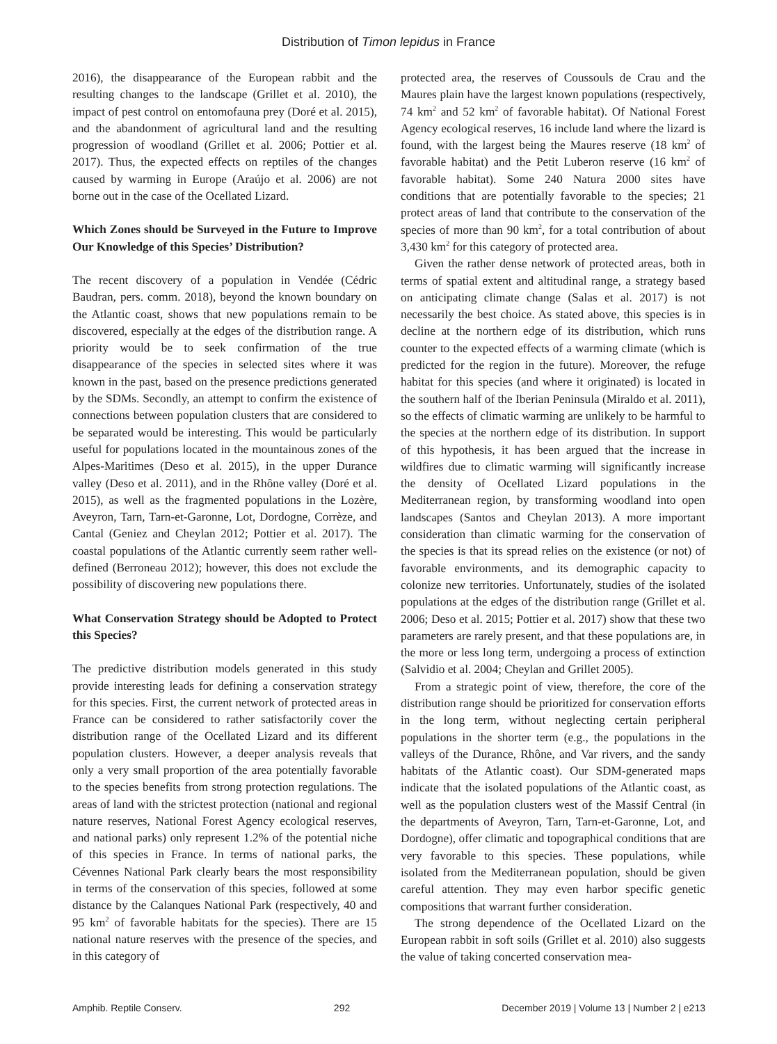Distribution of Timon lepidus in France
2016), the disappearance of the European rabbit and the resulting changes to the landscape (Grillet et al. 2010), the impact of pest control on entomofauna prey (Doré et al. 2015), and the abandonment of agricultural land and the resulting progression of woodland (Grillet et al. 2006; Pottier et al. 2017). Thus, the expected effects on reptiles of the changes caused by warming in Europe (Araújo et al. 2006) are not borne out in the case of the Ocellated Lizard.
Which Zones should be Surveyed in the Future to Improve Our Knowledge of this Species’ Distribution?
The recent discovery of a population in Vendée (Cédric Baudran, pers. comm. 2018), beyond the known boundary on the Atlantic coast, shows that new populations remain to be discovered, especially at the edges of the distribution range. A priority would be to seek confirmation of the true disappearance of the species in selected sites where it was known in the past, based on the presence predictions generated by the SDMs. Secondly, an attempt to confirm the existence of connections between population clusters that are considered to be separated would be interesting. This would be particularly useful for populations located in the mountainous zones of the Alpes-Maritimes (Deso et al. 2015), in the upper Durance valley (Deso et al. 2011), and in the Rhône valley (Doré et al. 2015), as well as the fragmented populations in the Lozère, Aveyron, Tarn, Tarn-et-Garonne, Lot, Dordogne, Corrèze, and Cantal (Geniez and Cheylan 2012; Pottier et al. 2017). The coastal populations of the Atlantic currently seem rather well-defined (Berroneau 2012); however, this does not exclude the possibility of discovering new populations there.
What Conservation Strategy should be Adopted to Protect this Species?
The predictive distribution models generated in this study provide interesting leads for defining a conservation strategy for this species. First, the current network of protected areas in France can be considered to rather satisfactorily cover the distribution range of the Ocellated Lizard and its different population clusters. However, a deeper analysis reveals that only a very small proportion of the area potentially favorable to the species benefits from strong protection regulations. The areas of land with the strictest protection (national and regional nature reserves, National Forest Agency ecological reserves, and national parks) only represent 1.2% of the potential niche of this species in France. In terms of national parks, the Cévennes National Park clearly bears the most responsibility in terms of the conservation of this species, followed at some distance by the Calanques National Park (respectively, 40 and 95 km<sup>2</sup> of favorable habitats for the species). There are 15 national nature reserves with the presence of the species, and in this category of
protected area, the reserves of Coussouls de Crau and the Maures plain have the largest known populations (respectively, 74 km<sup>2</sup> and 52 km<sup>2</sup> of favorable habitat). Of National Forest Agency ecological reserves, 16 include land where the lizard is found, with the largest being the Maures reserve (18 km<sup>2</sup> of favorable habitat) and the Petit Luberon reserve (16 km<sup>2</sup> of favorable habitat). Some 240 Natura 2000 sites have conditions that are potentially favorable to the species; 21 protect areas of land that contribute to the conservation of the species of more than 90 km<sup>2</sup>, for a total contribution of about 3,430 km<sup>2</sup> for this category of protected area.
Given the rather dense network of protected areas, both in terms of spatial extent and altitudinal range, a strategy based on anticipating climate change (Salas et al. 2017) is not necessarily the best choice. As stated above, this species is in decline at the northern edge of its distribution, which runs counter to the expected effects of a warming climate (which is predicted for the region in the future). Moreover, the refuge habitat for this species (and where it originated) is located in the southern half of the Iberian Peninsula (Miraldo et al. 2011), so the effects of climatic warming are unlikely to be harmful to the species at the northern edge of its distribution. In support of this hypothesis, it has been argued that the increase in wildfires due to climatic warming will significantly increase the density of Ocellated Lizard populations in the Mediterranean region, by transforming woodland into open landscapes (Santos and Cheylan 2013). A more important consideration than climatic warming for the conservation of the species is that its spread relies on the existence (or not) of favorable environments, and its demographic capacity to colonize new territories. Unfortunately, studies of the isolated populations at the edges of the distribution range (Grillet et al. 2006; Deso et al. 2015; Pottier et al. 2017) show that these two parameters are rarely present, and that these populations are, in the more or less long term, undergoing a process of extinction (Salvidio et al. 2004; Cheylan and Grillet 2005).
From a strategic point of view, therefore, the core of the distribution range should be prioritized for conservation efforts in the long term, without neglecting certain peripheral populations in the shorter term (e.g., the populations in the valleys of the Durance, Rhône, and Var rivers, and the sandy habitats of the Atlantic coast). Our SDM-generated maps indicate that the isolated populations of the Atlantic coast, as well as the population clusters west of the Massif Central (in the departments of Aveyron, Tarn, Tarn-et-Garonne, Lot, and Dordogne), offer climatic and topographical conditions that are very favorable to this species. These populations, while isolated from the Mediterranean population, should be given careful attention. They may even harbor specific genetic compositions that warrant further consideration.
The strong dependence of the Ocellated Lizard on the European rabbit in soft soils (Grillet et al. 2010) also suggests the value of taking concerted conservation mea-
Amphib. Reptile Conserv. 292 December 2019 | Volume 13 | Number 2 | e213